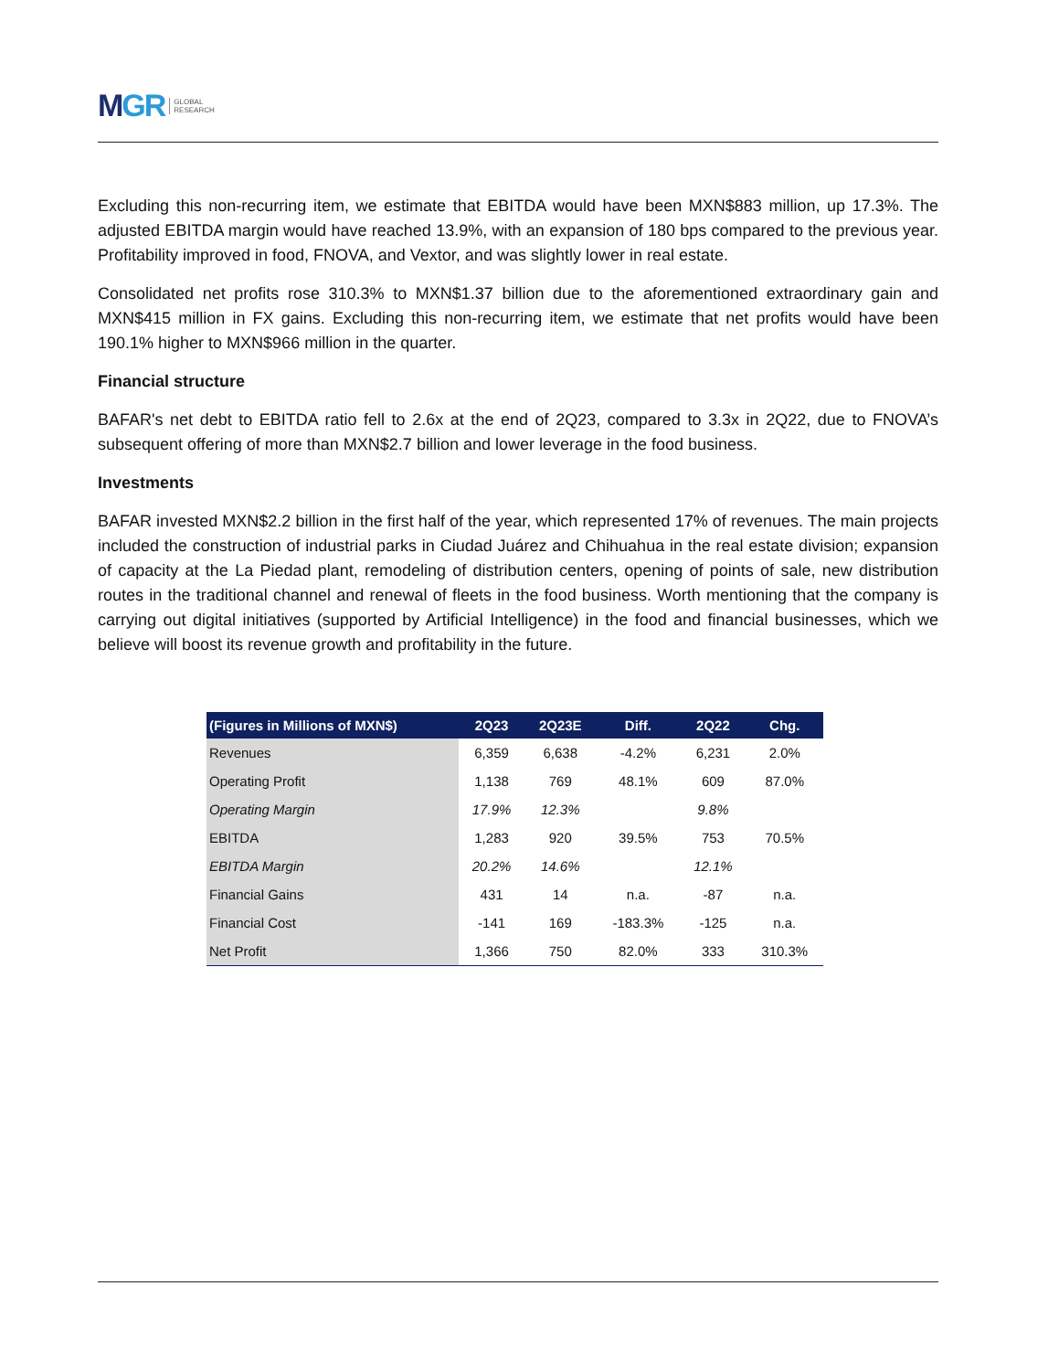MGR
GLOBAL
RESEARCH
Excluding this non-recurring item, we estimate that EBITDA would have been MXN$883 million, up 17.3%. The adjusted EBITDA margin would have reached 13.9%, with an expansion of 180 bps compared to the previous year. Profitability improved in food, FNOVA, and Vextor, and was slightly lower in real estate.
Consolidated net profits rose 310.3% to MXN$1.37 billion due to the aforementioned extraordinary gain and MXN$415 million in FX gains. Excluding this non-recurring item, we estimate that net profits would have been 190.1% higher to MXN$966 million in the quarter.
Financial structure
BAFAR's net debt to EBITDA ratio fell to 2.6x at the end of 2Q23, compared to 3.3x in 2Q22, due to FNOVA’s subsequent offering of more than MXN$2.7 billion and lower leverage in the food business.
Investments
BAFAR invested MXN$2.2 billion in the first half of the year, which represented 17% of revenues. The main projects included the construction of industrial parks in Ciudad Juárez and Chihuahua in the real estate division; expansion of capacity at the La Piedad plant, remodeling of distribution centers, opening of points of sale, new distribution routes in the traditional channel and renewal of fleets in the food business. Worth mentioning that the company is carrying out digital initiatives (supported by Artificial Intelligence) in the food and financial businesses, which we believe will boost its revenue growth and profitability in the future.
| (Figures in Millions of MXN$) | 2Q23 | 2Q23E | Diff. | 2Q22 | Chg. |
| --- | --- | --- | --- | --- | --- |
| Revenues | 6,359 | 6,638 | -4.2% | 6,231 | 2.0% |
| Operating Profit | 1,138 | 769 | 48.1% | 609 | 87.0% |
| Operating Margin | 17.9% | 12.3% | | 9.8% | |
| EBITDA | 1,283 | 920 | 39.5% | 753 | 70.5% |
| EBITDA Margin | 20.2% | 14.6% | | 12.1% | |
| Financial Gains | 431 | 14 | n.a. | -87 | n.a. |
| Financial Cost | -141 | 169 | -183.3% | -125 | n.a. |
| Net Profit | 1,366 | 750 | 82.0% | 333 | 310.3% |